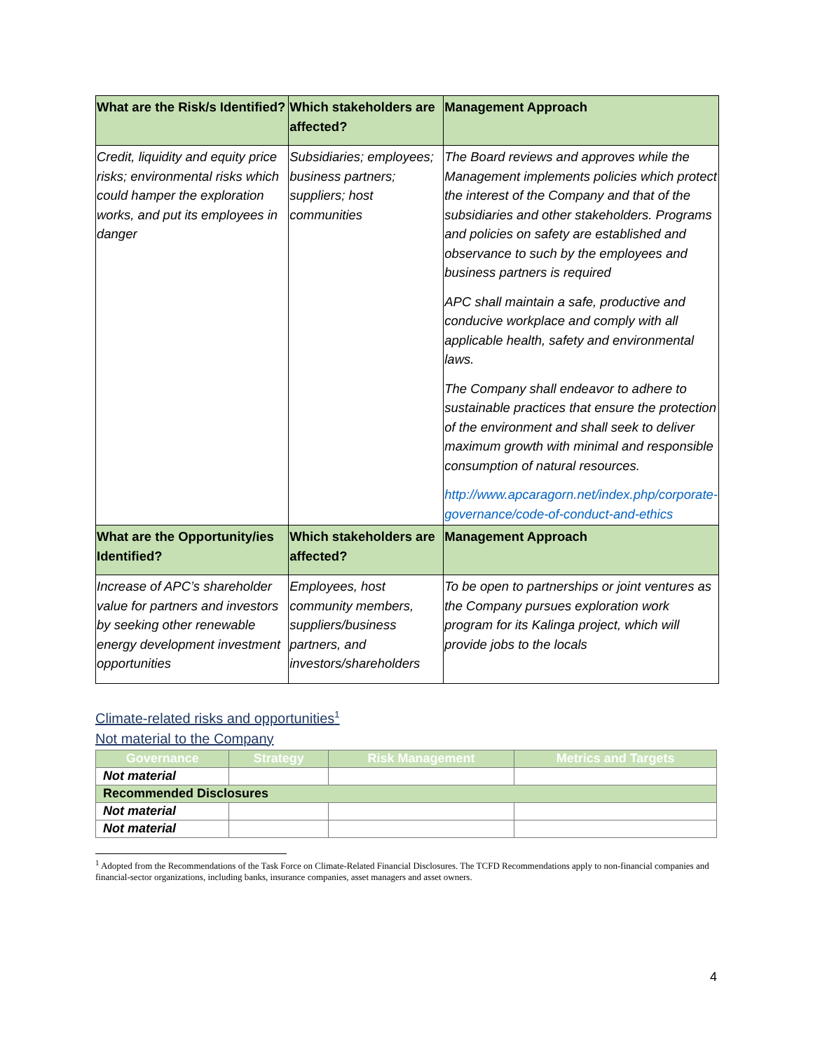| What are the Risk/s Identified? | Which stakeholders are affected? | Management Approach |
| --- | --- | --- |
| Credit, liquidity and equity price risks; environmental risks which could hamper the exploration works, and put its employees in danger | Subsidiaries; employees; business partners; suppliers; host communities | The Board reviews and approves while the Management implements policies which protect the interest of the Company and that of the subsidiaries and other stakeholders. Programs and policies on safety are established and observance to such by the employees and business partners is required APC shall maintain a safe, productive and conducive workplace and comply with all applicable health, safety and environmental laws. The Company shall endeavor to adhere to sustainable practices that ensure the protection of the environment and shall seek to deliver maximum growth with minimal and responsible consumption of natural resources. http://www.apcaragorn.net/index.php/corporate-governance/code-of-conduct-and-ethics |
| What are the Opportunity/ies Identified? | Which stakeholders are affected? | Management Approach |
| Increase of APC’s shareholder value for partners and investors by seeking other renewable energy development investment opportunities | Employees, host community members, suppliers/business partners, and investors/shareholders | To be open to partnerships or joint ventures as the Company pursues exploration work program for its Kalinga project, which will provide jobs to the locals |
Climate-related risks and opportunities<sup>1</sup>
Not material to the Company
| Governance | Strategy | Risk Management | Metrics and Targets |
| --- | --- | --- | --- |
| Not material | | | |
| Recommended Disclosures | | | |
| Not material | | | |
| Not material | | | |
<sup>1</sup> Adopted from the Recommendations of the Task Force on Climate-Related Financial Disclosures. The TCFD Recommendations apply to non-financial companies and financial-sector organizations, including banks, insurance companies, asset managers and asset owners.
4